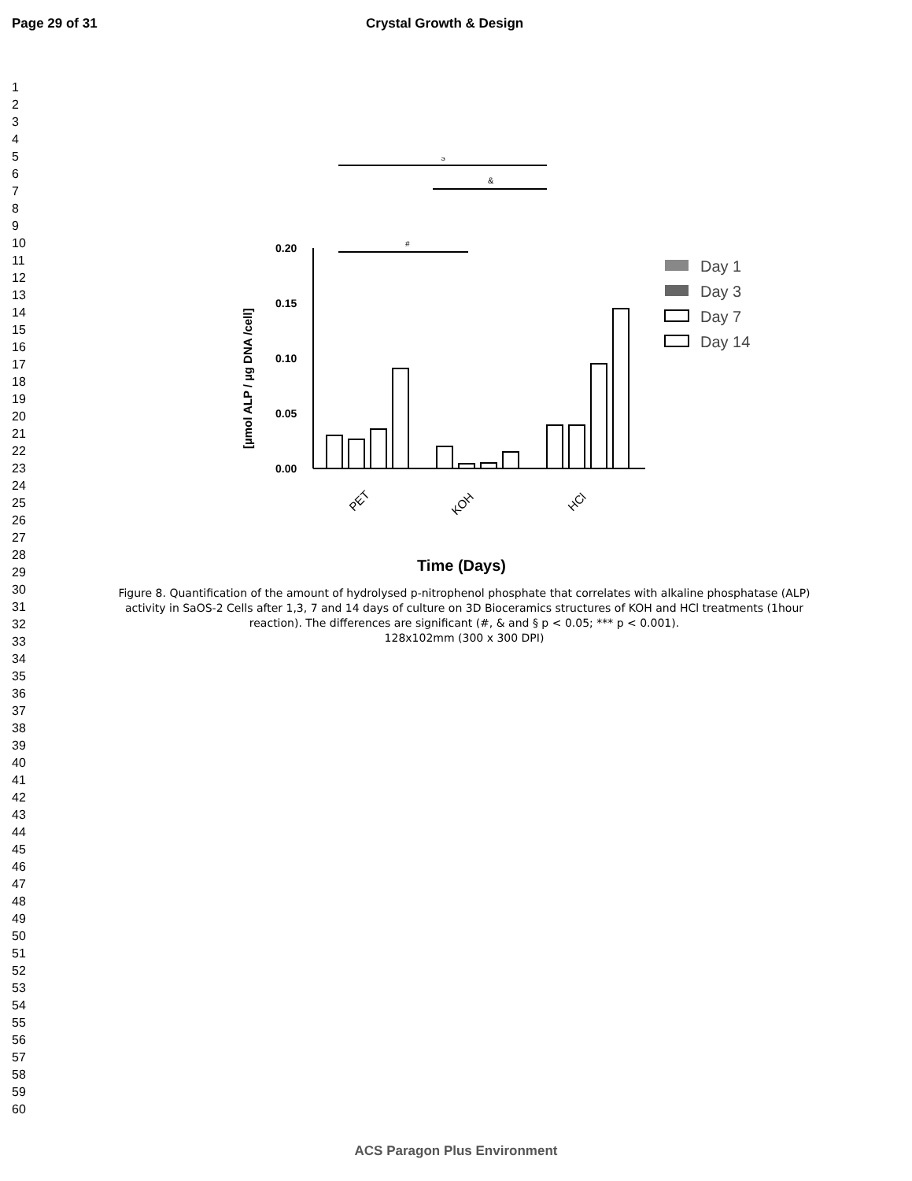Page 29 of 31 Crystal Growth & Design
1
2
3
4
5
6
7
8
9
10
11
12
13
14
15
16
17
18
19
20
21
22
23
24
25
26
27
28
29
30
31
32
33
34
35
36
37
38
39
40
41
42
43
44
45
46
47
48
49
50
51
52
53
54
55
56
57
58
59
60
§
&
#
0.20
0.15
0.10
0.05
0.00
[µmol ALP / µg DNA /cell]
PET
KOH
HCl
Time (Days)
Day 1
Day 3
Day 7
Day 14
Figure 8. Quantification of the amount of hydrolysed p-nitrophenol phosphate that correlates with alkaline phosphatase (ALP) activity in SaOS-2 Cells after 1,3, 7 and 14 days of culture on 3D Bioceramics structures of KOH and HCl treatments (1hour reaction). The differences are significant (#, & and § p < 0.05; *** p < 0.001).
128x102mm (300 x 300 DPI)
ACS Paragon Plus Environment